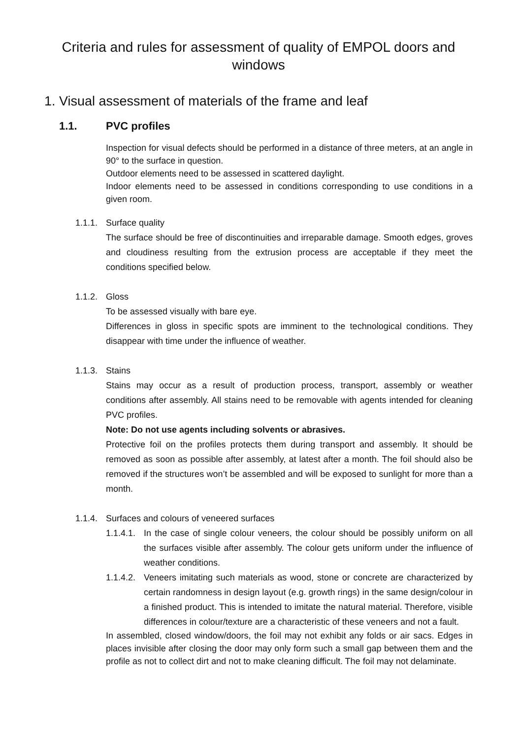Criteria and rules for assessment of quality of EMPOL doors and
windows
1. Visual assessment of materials of the frame and leaf
1.1. PVC profiles
Inspection for visual defects should be performed in a distance of three meters, at an angle in 90° to the surface in question.
Outdoor elements need to be assessed in scattered daylight.
Indoor elements need to be assessed in conditions corresponding to use conditions in a given room.
1.1.1. Surface quality
The surface should be free of discontinuities and irreparable damage. Smooth edges, groves and cloudiness resulting from the extrusion process are acceptable if they meet the conditions specified below.
1.1.2. Gloss
To be assessed visually with bare eye.
Differences in gloss in specific spots are imminent to the technological conditions. They disappear with time under the influence of weather.
1.1.3. Stains
Stains may occur as a result of production process, transport, assembly or weather conditions after assembly. All stains need to be removable with agents intended for cleaning PVC profiles.
Note: Do not use agents including solvents or abrasives.
Protective foil on the profiles protects them during transport and assembly. It should be removed as soon as possible after assembly, at latest after a month. The foil should also be removed if the structures won’t be assembled and will be exposed to sunlight for more than a month.
1.1.4. Surfaces and colours of veneered surfaces
1.1.4.1. In the case of single colour veneers, the colour should be possibly uniform on all the surfaces visible after assembly. The colour gets uniform under the influence of weather conditions.
1.1.4.2. Veneers imitating such materials as wood, stone or concrete are characterized by certain randomness in design layout (e.g. growth rings) in the same design/colour in a finished product. This is intended to imitate the natural material. Therefore, visible differences in colour/texture are a characteristic of these veneers and not a fault.
In assembled, closed window/doors, the foil may not exhibit any folds or air sacs. Edges in places invisible after closing the door may only form such a small gap between them and the profile as not to collect dirt and not to make cleaning difficult. The foil may not delaminate.